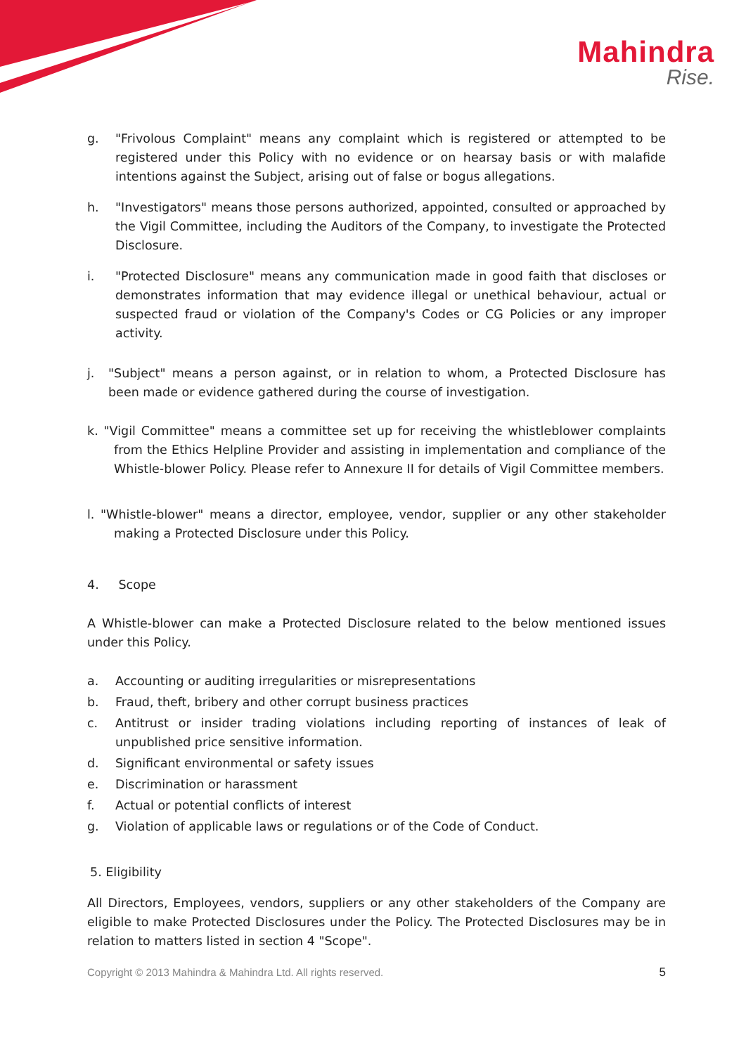Mahindra
Rise.
g. "Frivolous Complaint" means any complaint which is registered or attempted to be registered under this Policy with no evidence or on hearsay basis or with malafide intentions against the Subject, arising out of false or bogus allegations.
h. "Investigators" means those persons authorized, appointed, consulted or approached by the Vigil Committee, including the Auditors of the Company, to investigate the Protected Disclosure.
i. "Protected Disclosure" means any communication made in good faith that discloses or demonstrates information that may evidence illegal or unethical behaviour, actual or suspected fraud or violation of the Company's Codes or CG Policies or any improper activity.
j. "Subject" means a person against, or in relation to whom, a Protected Disclosure has been made or evidence gathered during the course of investigation.
k. "Vigil Committee" means a committee set up for receiving the whistleblower complaints from the Ethics Helpline Provider and assisting in implementation and compliance of the Whistle-blower Policy. Please refer to Annexure II for details of Vigil Committee members.
l. "Whistle-blower" means a director, employee, vendor, supplier or any other stakeholder making a Protected Disclosure under this Policy.
4. Scope
A Whistle-blower can make a Protected Disclosure related to the below mentioned issues under this Policy.
a. Accounting or auditing irregularities or misrepresentations
b. Fraud, theft, bribery and other corrupt business practices
c. Antitrust or insider trading violations including reporting of instances of leak of unpublished price sensitive information.
d. Significant environmental or safety issues
e. Discrimination or harassment
f. Actual or potential conflicts of interest
g. Violation of applicable laws or regulations or of the Code of Conduct.
5. Eligibility
All Directors, Employees, vendors, suppliers or any other stakeholders of the Company are eligible to make Protected Disclosures under the Policy. The Protected Disclosures may be in relation to matters listed in section 4 "Scope".
Copyright © 2013 Mahindra & Mahindra Ltd. All rights reserved. 5